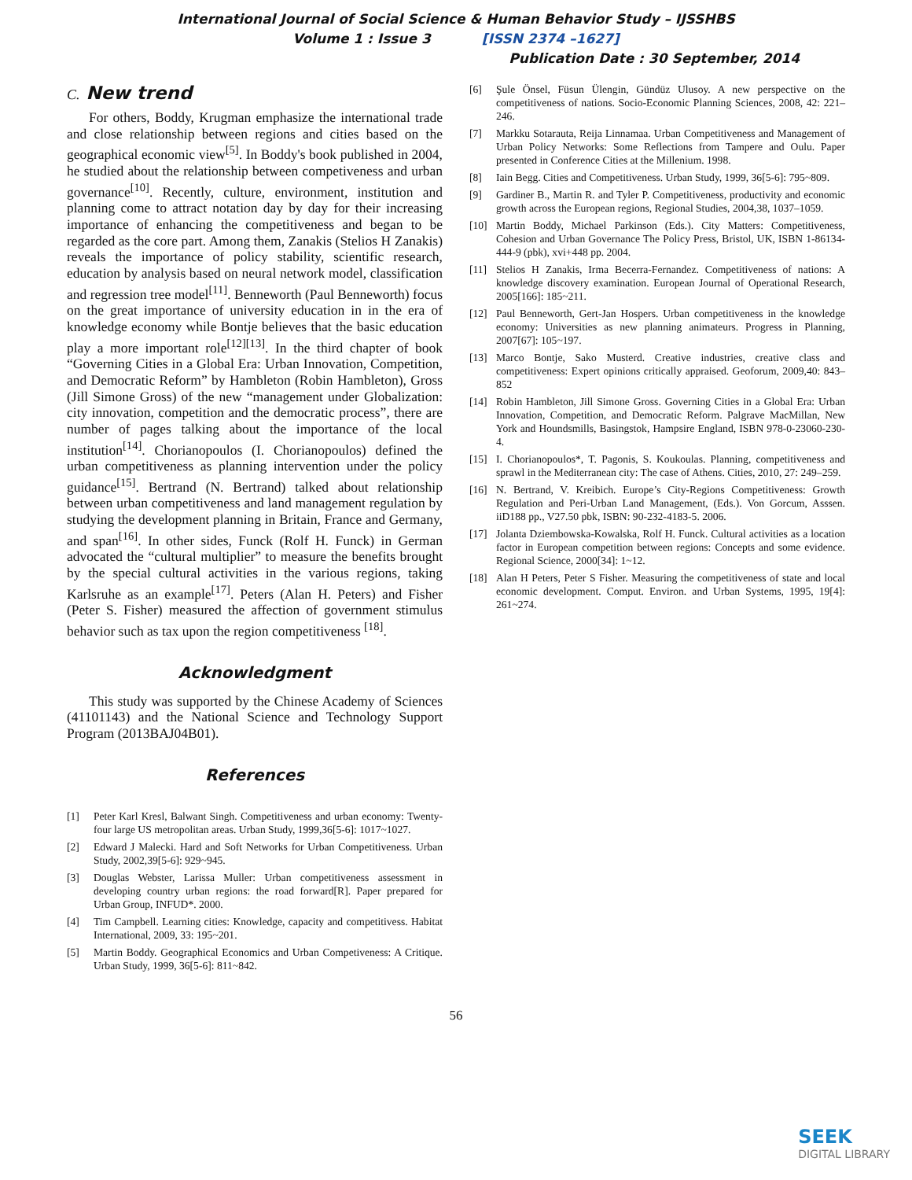International Journal of Social Science & Human Behavior Study – IJSSHBS
Volume 1 : Issue 3 [ISSN 2374 –1627]
Publication Date : 30 September, 2014
C. New trend
For others, Boddy, Krugman emphasize the international trade and close relationship between regions and cities based on the geographical economic view<sup>[5]</sup>. In Boddy's book published in 2004, he studied about the relationship between competiveness and urban governance<sup>[10]</sup>. Recently, culture, environment, institution and planning come to attract notation day by day for their increasing importance of enhancing the competitiveness and began to be regarded as the core part. Among them, Zanakis (Stelios H Zanakis) reveals the importance of policy stability, scientific research, education by analysis based on neural network model, classification and regression tree model<sup>[11]</sup>. Benneworth (Paul Benneworth) focus on the great importance of university education in in the era of knowledge economy while Bontje believes that the basic education play a more important role<sup>[12][13]</sup>. In the third chapter of book “Governing Cities in a Global Era: Urban Innovation, Competition, and Democratic Reform” by Hambleton (Robin Hambleton), Gross (Jill Simone Gross) of the new “management under Globalization: city innovation, competition and the democratic process”, there are number of pages talking about the importance of the local institution<sup>[14]</sup>. Chorianopoulos (I. Chorianopoulos) defined the urban competitiveness as planning intervention under the policy guidance<sup>[15]</sup>. Bertrand (N. Bertrand) talked about relationship between urban competitiveness and land management regulation by studying the development planning in Britain, France and Germany, and span<sup>[16]</sup>. In other sides, Funck (Rolf H. Funck) in German advocated the “cultural multiplier” to measure the benefits brought by the special cultural activities in the various regions, taking Karlsruhe as an example<sup>[17]</sup>. Peters (Alan H. Peters) and Fisher (Peter S. Fisher) measured the affection of government stimulus behavior such as tax upon the region competitiveness <sup>[18]</sup>.
Acknowledgment
This study was supported by the Chinese Academy of Sciences (41101143) and the National Science and Technology Support Program (2013BAJ04B01).
References
[1] Peter Karl Kresl, Balwant Singh. Competitiveness and urban economy: Twenty-four large US metropolitan areas. Urban Study, 1999,36[5-6]: 1017~1027.
[2] Edward J Malecki. Hard and Soft Networks for Urban Competitiveness. Urban Study, 2002,39[5-6]: 929~945.
[3] Douglas Webster, Larissa Muller: Urban competitiveness assessment in developing country urban regions: the road forward[R]. Paper prepared for Urban Group, INFUD*. 2000.
[4] Tim Campbell. Learning cities: Knowledge, capacity and competitivess. Habitat International, 2009, 33: 195~201.
[5] Martin Boddy. Geographical Economics and Urban Competiveness: A Critique. Urban Study, 1999, 36[5-6]: 811~842.
[6] Şule Önsel, Füsun Ülengin, Gündüz Ulusoy. A new perspective on the competitiveness of nations. Socio-Economic Planning Sciences, 2008, 42: 221–246.
[7] Markku Sotarauta, Reija Linnamaa. Urban Competitiveness and Management of Urban Policy Networks: Some Reflections from Tampere and Oulu. Paper presented in Conference Cities at the Millenium. 1998.
[8] Iain Begg. Cities and Competitiveness. Urban Study, 1999, 36[5-6]: 795~809.
[9] Gardiner B., Martin R. and Tyler P. Competitiveness, productivity and economic growth across the European regions, Regional Studies, 2004,38, 1037–1059.
[10] Martin Boddy, Michael Parkinson (Eds.). City Matters: Competitiveness, Cohesion and Urban Governance The Policy Press, Bristol, UK, ISBN 1-86134-444-9 (pbk), xvi+448 pp. 2004.
[11] Stelios H Zanakis, Irma Becerra-Fernandez. Competitiveness of nations: A knowledge discovery examination. European Journal of Operational Research, 2005[166]: 185~211.
[12] Paul Benneworth, Gert-Jan Hospers. Urban competitiveness in the knowledge economy: Universities as new planning animateurs. Progress in Planning, 2007[67]: 105~197.
[13] Marco Bontje, Sako Musterd. Creative industries, creative class and competitiveness: Expert opinions critically appraised. Geoforum, 2009,40: 843–852
[14] Robin Hambleton, Jill Simone Gross. Governing Cities in a Global Era: Urban Innovation, Competition, and Democratic Reform. Palgrave MacMillan, New York and Houndsmills, Basingstok, Hampsire England, ISBN 978-0-23060-230-4.
[15] I. Chorianopoulos*, T. Pagonis, S. Koukoulas. Planning, competitiveness and sprawl in the Mediterranean city: The case of Athens. Cities, 2010, 27: 249–259.
[16] N. Bertrand, V. Kreibich. Europe’s City-Regions Competitiveness: Growth Regulation and Peri-Urban Land Management, (Eds.). Von Gorcum, Asssen. iiD188 pp., V27.50 pbk, ISBN: 90-232-4183-5. 2006.
[17] Jolanta Dziembowska-Kowalska, Rolf H. Funck. Cultural activities as a location factor in European competition between regions: Concepts and some evidence. Regional Science, 2000[34]: 1~12.
[18] Alan H Peters, Peter S Fisher. Measuring the competitiveness of state and local economic development. Comput. Environ. and Urban Systems, 1995, 19[4]: 261~274.
56
SEEK
DIGITAL LIBRARY